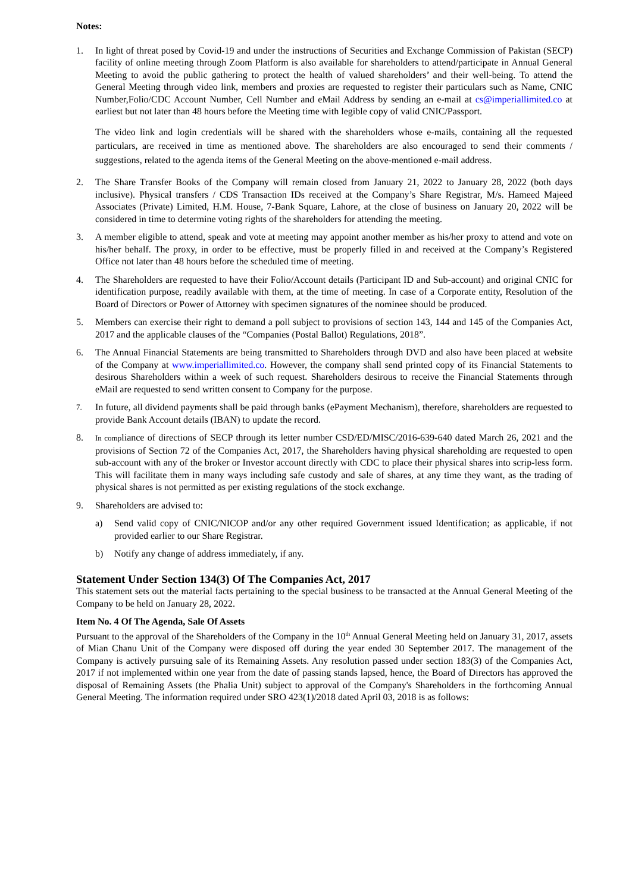Notes:
1. In light of threat posed by Covid-19 and under the instructions of Securities and Exchange Commission of Pakistan (SECP) facility of online meeting through Zoom Platform is also available for shareholders to attend/participate in Annual General Meeting to avoid the public gathering to protect the health of valued shareholders’ and their well-being. To attend the General Meeting through video link, members and proxies are requested to register their particulars such as Name, CNIC Number,Folio/CDC Account Number, Cell Number and eMail Address by sending an e-mail at cs@imperiallimited.co at earliest but not later than 48 hours before the Meeting time with legible copy of valid CNIC/Passport.
The video link and login credentials will be shared with the shareholders whose e-mails, containing all the requested particulars, are received in time as mentioned above. The shareholders are also encouraged to send their comments / suggestions, related to the agenda items of the General Meeting on the above-mentioned e-mail address.
2. The Share Transfer Books of the Company will remain closed from January 21, 2022 to January 28, 2022 (both days inclusive). Physical transfers / CDS Transaction IDs received at the Company’s Share Registrar, M/s. Hameed Majeed Associates (Private) Limited, H.M. House, 7-Bank Square, Lahore, at the close of business on January 20, 2022 will be considered in time to determine voting rights of the shareholders for attending the meeting.
3. A member eligible to attend, speak and vote at meeting may appoint another member as his/her proxy to attend and vote on his/her behalf. The proxy, in order to be effective, must be properly filled in and received at the Company’s Registered Office not later than 48 hours before the scheduled time of meeting.
4. The Shareholders are requested to have their Folio/Account details (Participant ID and Sub-account) and original CNIC for identification purpose, readily available with them, at the time of meeting. In case of a Corporate entity, Resolution of the Board of Directors or Power of Attorney with specimen signatures of the nominee should be produced.
5. Members can exercise their right to demand a poll subject to provisions of section 143, 144 and 145 of the Companies Act, 2017 and the applicable clauses of the “Companies (Postal Ballot) Regulations, 2018”.
6. The Annual Financial Statements are being transmitted to Shareholders through DVD and also have been placed at website of the Company at www.imperiallimited.co. However, the company shall send printed copy of its Financial Statements to desirous Shareholders within a week of such request. Shareholders desirous to receive the Financial Statements through eMail are requested to send written consent to Company for the purpose.
7.
In future, all dividend payments shall be paid through banks (ePayment Mechanism), therefore, shareholders are requested to provide Bank Account details (IBAN) to update the record.
8.
In compliance of directions of SECP through its letter number CSD/ED/MISC/2016-639-640 dated March 26, 2021 and the provisions of Section 72 of the Companies Act, 2017, the Shareholders having physical shareholding are requested to open sub-account with any of the broker or Investor account directly with CDC to place their physical shares into scrip-less form. This will facilitate them in many ways including safe custody and sale of shares, at any time they want, as the trading of physical shares is not permitted as per existing regulations of the stock exchange.
9. Shareholders are advised to:
a) Send valid copy of CNIC/NICOP and/or any other required Government issued Identification; as applicable, if not provided earlier to our Share Registrar.
b) Notify any change of address immediately, if any.
Statement Under Section 134(3) Of The Companies Act, 2017
This statement sets out the material facts pertaining to the special business to be transacted at the Annual General Meeting of the Company to be held on January 28, 2022.
Item No. 4 Of The Agenda, Sale Of Assets
Pursuant to the approval of the Shareholders of the Company in the 10<sup>th</sup> Annual General Meeting held on January 31, 2017, assets of Mian Chanu Unit of the Company were disposed off during the year ended 30 September 2017. The management of the Company is actively pursuing sale of its Remaining Assets. Any resolution passed under section 183(3) of the Companies Act, 2017 if not implemented within one year from the date of passing stands lapsed, hence, the Board of Directors has approved the disposal of Remaining Assets (the Phalia Unit) subject to approval of the Company's Shareholders in the forthcoming Annual General Meeting. The information required under SRO 423(1)/2018 dated April 03, 2018 is as follows: